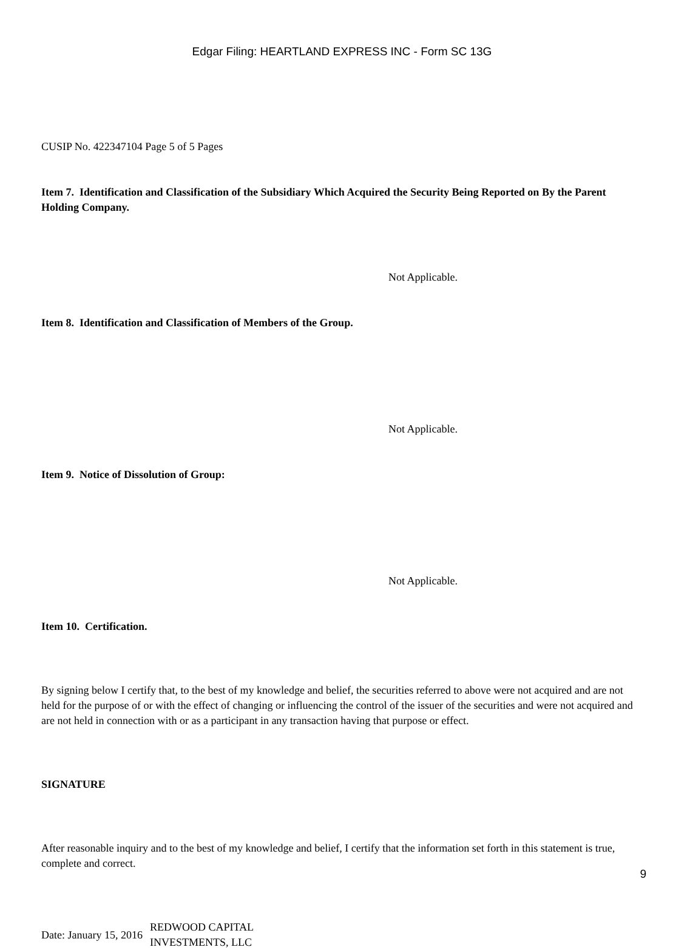Edgar Filing: HEARTLAND EXPRESS INC - Form SC 13G
CUSIP No. 422347104 Page 5 of 5 Pages
Item 7. Identification and Classification of the Subsidiary Which Acquired the Security Being Reported on By the Parent Holding Company.
Not Applicable.
Item 8. Identification and Classification of Members of the Group.
Not Applicable.
Item 9. Notice of Dissolution of Group:
Not Applicable.
Item 10. Certification.
By signing below I certify that, to the best of my knowledge and belief, the securities referred to above were not acquired and are not held for the purpose of or with the effect of changing or influencing the control of the issuer of the securities and were not acquired and are not held in connection with or as a participant in any transaction having that purpose or effect.
SIGNATURE
After reasonable inquiry and to the best of my knowledge and belief, I certify that the information set forth in this statement is true, complete and correct.
Date: January 15, 2016
REDWOOD CAPITAL
INVESTMENTS, LLC
9